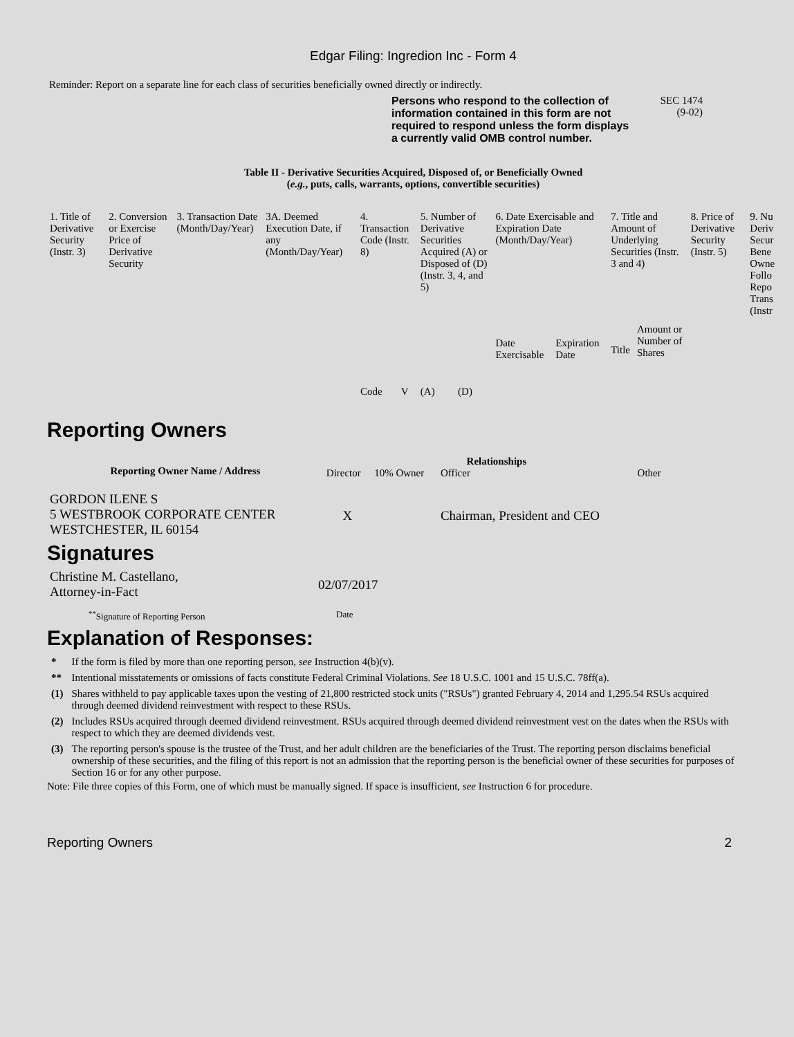Edgar Filing: Ingredion Inc - Form 4
Reminder: Report on a separate line for each class of securities beneficially owned directly or indirectly.
Persons who respond to the collection of information contained in this form are not required to respond unless the form displays a currently valid OMB control number.
SEC 1474
(9-02)
Table II - Derivative Securities Acquired, Disposed of, or Beneficially Owned
(e.g., puts, calls, warrants, options, convertible securities)
| 1. Title of Derivative Security (Instr. 3) | 2. Conversion or Exercise Price of Derivative Security | 3. Transaction Date (Month/Day/Year) | 3A. Deemed Execution Date, if any (Month/Day/Year) | 4. Transaction Code (Instr. 8) | | 5. Number of Derivative Securities Acquired (A) or Disposed of (D) (Instr. 3, 4, and 5) | | 6. Date Exercisable and Expiration Date (Month/Day/Year) | | 7. Title and Amount of Underlying Securities (Instr. 3 and 4) | | 8. Price of Derivative Security (Instr. 5) | 9. Nu Deriv Secur Bene Owne Follo Repo Trans (Instr |
| | | | | Code | V | (A) | (D) | Date Exercisable | Expiration Date | Title | Amount or Number of Shares | | |
Reporting Owners
| Reporting Owner Name / Address | Relationships | | | |
| --- | --- | --- | --- | --- |
| | Director | 10% Owner | Officer | Other |
| GORDON ILENE S 5 WESTBROOK CORPORATE CENTER WESTCHESTER, IL 60154 | X | | Chairman, President and CEO | |
Signatures
| Christine M. Castellano, Attorney-in-Fact | 02/07/2017 |
| <sup>**</sup> Signature of Reporting Person | Date |
Explanation of Responses:
| * | If the form is filed by more than one reporting person, see Instruction 4(b)(v). |
| ** | Intentional misstatements or omissions of facts constitute Federal Criminal Violations. See 18 U.S.C. 1001 and 15 U.S.C. 78ff(a). |
| (1) | Shares withheld to pay applicable taxes upon the vesting of 21,800 restricted stock units ("RSUs") granted February 4, 2014 and 1,295.54 RSUs acquired through deemed dividend reinvestment with respect to these RSUs. |
| (2) | Includes RSUs acquired through deemed dividend reinvestment. RSUs acquired through deemed dividend reinvestment vest on the dates when the RSUs with respect to which they are deemed dividends vest. |
| (3) | The reporting person's spouse is the trustee of the Trust, and her adult children are the beneficiaries of the Trust. The reporting person disclaims beneficial ownership of these securities, and the filing of this report is not an admission that the reporting person is the beneficial owner of these securities for purposes of Section 16 or for any other purpose. |
Note: File three copies of this Form, one of which must be manually signed. If space is insufficient, see Instruction 6 for procedure.
Reporting Owners 2